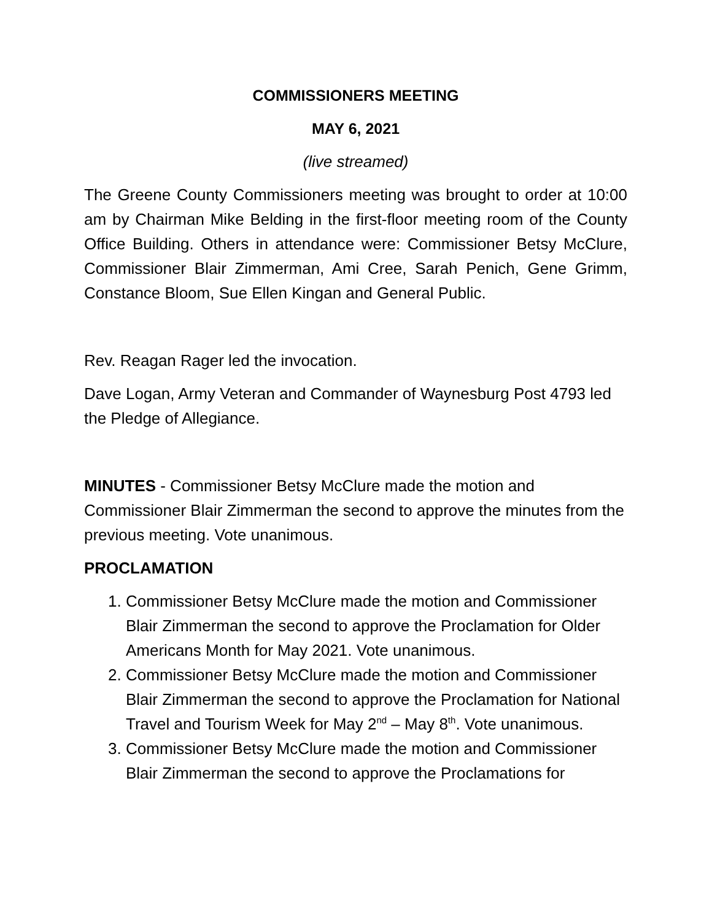COMMISSIONERS MEETING
MAY 6, 2021
(live streamed)
The Greene County Commissioners meeting was brought to order at 10:00 am by Chairman Mike Belding in the first-floor meeting room of the County Office Building. Others in attendance were: Commissioner Betsy McClure, Commissioner Blair Zimmerman, Ami Cree, Sarah Penich, Gene Grimm, Constance Bloom, Sue Ellen Kingan and General Public.
Rev. Reagan Rager led the invocation.
Dave Logan, Army Veteran and Commander of Waynesburg Post 4793 led the Pledge of Allegiance.
MINUTES - Commissioner Betsy McClure made the motion and Commissioner Blair Zimmerman the second to approve the minutes from the previous meeting. Vote unanimous.
PROCLAMATION
1. Commissioner Betsy McClure made the motion and Commissioner Blair Zimmerman the second to approve the Proclamation for Older Americans Month for May 2021. Vote unanimous.
2. Commissioner Betsy McClure made the motion and Commissioner Blair Zimmerman the second to approve the Proclamation for National Travel and Tourism Week for May 2<sup>nd</sup> – May 8<sup>th</sup>. Vote unanimous.
3. Commissioner Betsy McClure made the motion and Commissioner Blair Zimmerman the second to approve the Proclamations for